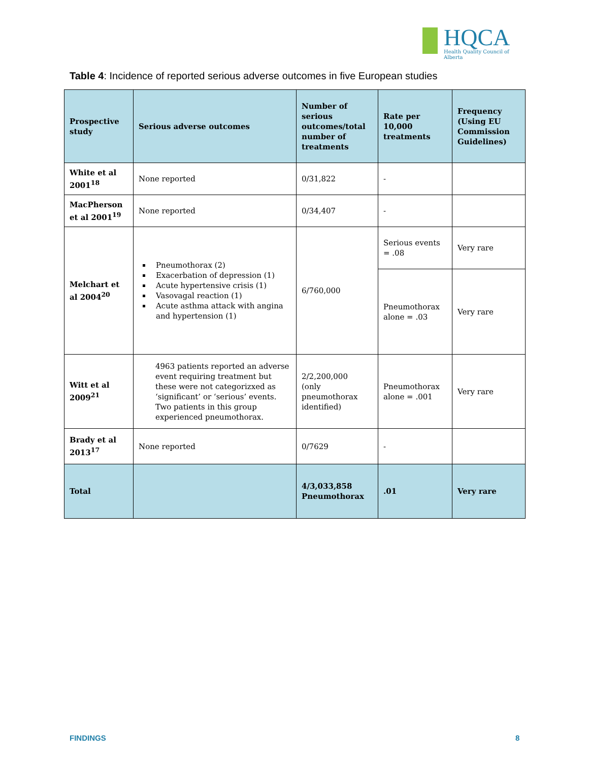HQCA
Health Quality Council of Alberta
Table 4: Incidence of reported serious adverse outcomes in five European studies
| Prospective study | Serious adverse outcomes | Number of serious outcomes/total number of treatments | Rate per 10,000 treatments | Frequency (Using EU Commission Guidelines) |
| --- | --- | --- | --- | --- |
| White et al 2001<sup>18</sup> | None reported | 0/31,822 | - | |
| MacPherson et al 2001<sup>19</sup> | None reported | 0/34,407 | - | |
| Melchart et al 2004<sup>20</sup> | Pneumothorax (2) Exacerbation of depression (1) Acute hypertensive crisis (1) Vasovagal reaction (1) Acute asthma attack with angina and hypertension (1) | 6/760,000 | Serious events = .08 | Very rare |
| | | | Pneumothorax alone = .03 | Very rare |
| Witt et al 2009<sup>21</sup> | 4963 patients reported an adverse event requiring treatment but these were not categorizxed as ‘significant’ or ‘serious’ events. Two patients in this group experienced pneumothorax. | 2/2,200,000 (only pneumothorax identified) | Pneumothorax alone = .001 | Very rare |
| Brady et al 2013<sup>17</sup> | None reported | 0/7629 | - | |
| Total | | 4/3,033,858 Pneumothorax | .01 | Very rare |
FINDINGS 8